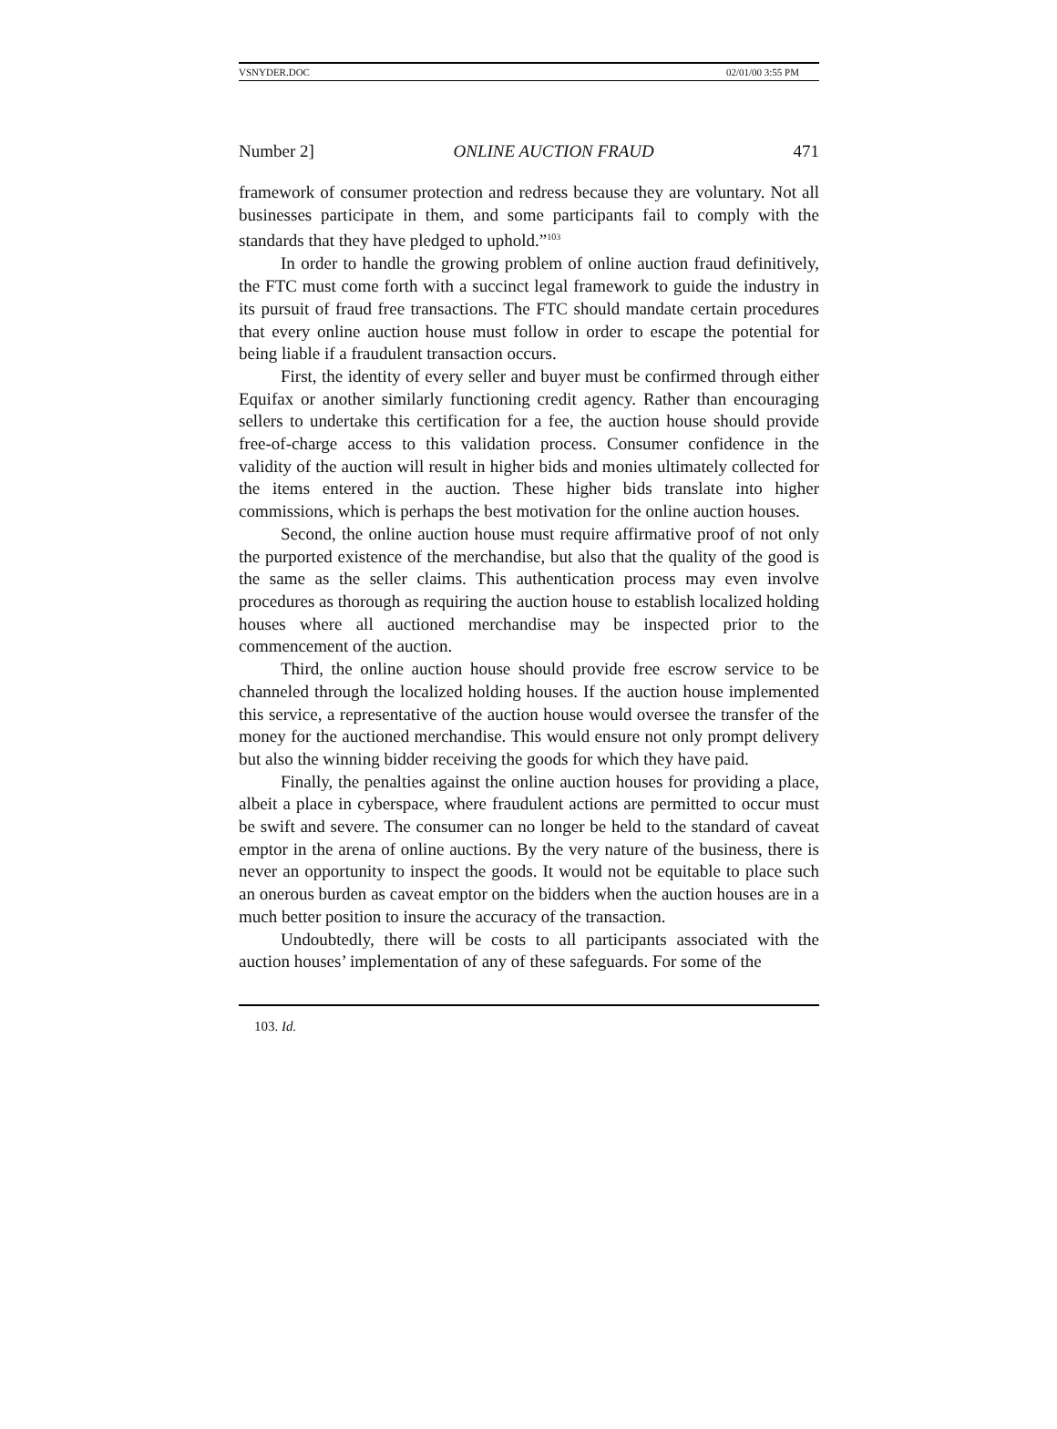VSNYDER.DOC 02/01/00 3:55 PM
Number 2] ONLINE AUCTION FRAUD 471
framework of consumer protection and redress because they are voluntary. Not all businesses participate in them, and some participants fail to comply with the standards that they have pledged to uphold.”<sup>103</sup>
In order to handle the growing problem of online auction fraud definitively, the FTC must come forth with a succinct legal framework to guide the industry in its pursuit of fraud free transactions. The FTC should mandate certain procedures that every online auction house must follow in order to escape the potential for being liable if a fraudulent transaction occurs.
First, the identity of every seller and buyer must be confirmed through either Equifax or another similarly functioning credit agency. Rather than encouraging sellers to undertake this certification for a fee, the auction house should provide free-of-charge access to this validation process. Consumer confidence in the validity of the auction will result in higher bids and monies ultimately collected for the items entered in the auction. These higher bids translate into higher commissions, which is perhaps the best motivation for the online auction houses.
Second, the online auction house must require affirmative proof of not only the purported existence of the merchandise, but also that the quality of the good is the same as the seller claims. This authentication process may even involve procedures as thorough as requiring the auction house to establish localized holding houses where all auctioned merchandise may be inspected prior to the commencement of the auction.
Third, the online auction house should provide free escrow service to be channeled through the localized holding houses. If the auction house implemented this service, a representative of the auction house would oversee the transfer of the money for the auctioned merchandise. This would ensure not only prompt delivery but also the winning bidder receiving the goods for which they have paid.
Finally, the penalties against the online auction houses for providing a place, albeit a place in cyberspace, where fraudulent actions are permitted to occur must be swift and severe. The consumer can no longer be held to the standard of caveat emptor in the arena of online auctions. By the very nature of the business, there is never an opportunity to inspect the goods. It would not be equitable to place such an onerous burden as caveat emptor on the bidders when the auction houses are in a much better position to insure the accuracy of the transaction.
Undoubtedly, there will be costs to all participants associated with the auction houses’ implementation of any of these safeguards. For some of the
103. Id.